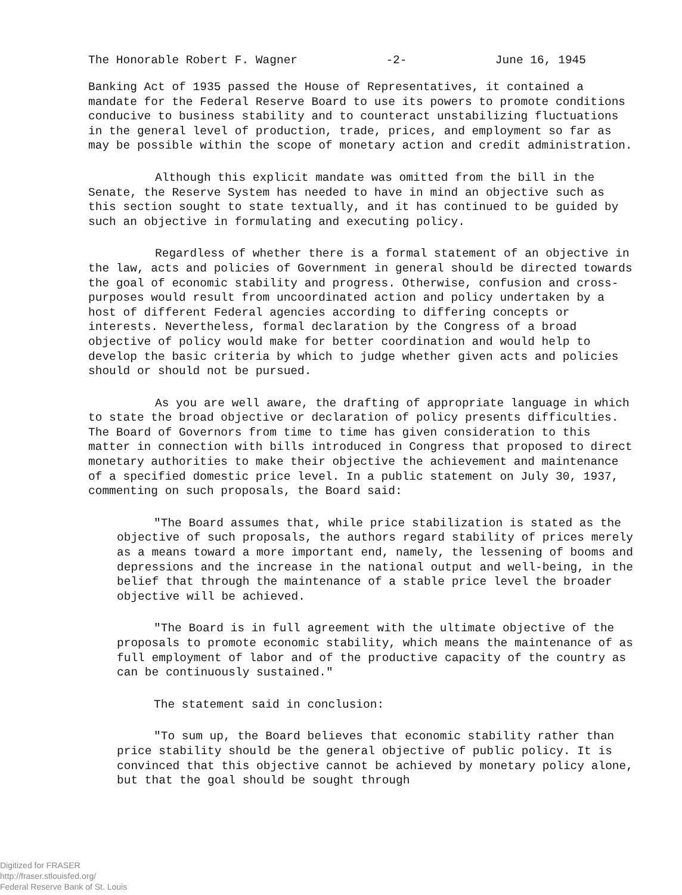The Honorable Robert F. Wagner -2- June 16, 1945
Banking Act of 1935 passed the House of Representatives, it contained a mandate for the Federal Reserve Board to use its powers to promote conditions conducive to business stability and to counteract unstabilizing fluctuations in the general level of production, trade, prices, and employment so far as may be possible within the scope of monetary action and credit administration.
Although this explicit mandate was omitted from the bill in the Senate, the Reserve System has needed to have in mind an objective such as this section sought to state textually, and it has continued to be guided by such an objective in formulating and executing policy.
Regardless of whether there is a formal statement of an objective in the law, acts and policies of Government in general should be directed towards the goal of economic stability and progress. Otherwise, confusion and cross-purposes would result from uncoordinated action and policy undertaken by a host of different Federal agencies according to differing concepts or interests. Nevertheless, formal declaration by the Congress of a broad objective of policy would make for better coordination and would help to develop the basic criteria by which to judge whether given acts and policies should or should not be pursued.
As you are well aware, the drafting of appropriate language in which to state the broad objective or declaration of policy presents difficulties. The Board of Governors from time to time has given consideration to this matter in connection with bills introduced in Congress that proposed to direct monetary authorities to make their objective the achievement and maintenance of a specified domestic price level. In a public statement on July 30, 1937, commenting on such proposals, the Board said:
"The Board assumes that, while price stabilization is stated as the objective of such proposals, the authors regard stability of prices merely as a means toward a more important end, namely, the lessening of booms and depressions and the increase in the national output and well-being, in the belief that through the maintenance of a stable price level the broader objective will be achieved.
"The Board is in full agreement with the ultimate objective of the proposals to promote economic stability, which means the maintenance of as full employment of labor and of the productive capacity of the country as can be continuously sustained."
The statement said in conclusion:
"To sum up, the Board believes that economic stability rather than price stability should be the general objective of public policy. It is convinced that this objective cannot be achieved by monetary policy alone, but that the goal should be sought through
Digitized for FRASER
http://fraser.stlouisfed.org/
Federal Reserve Bank of St. Louis